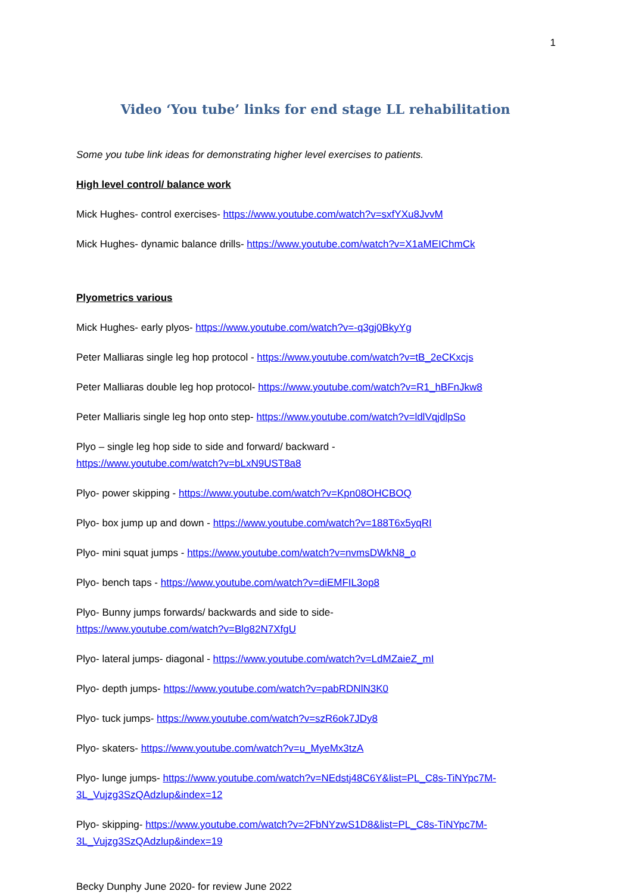1
Video ‘You tube’ links for end stage LL rehabilitation
Some you tube link ideas for demonstrating higher level exercises to patients.
High level control/ balance work
Mick Hughes- control exercises- https://www.youtube.com/watch?v=sxfYXu8JvvM
Mick Hughes- dynamic balance drills- https://www.youtube.com/watch?v=X1aMEIChmCk
Plyometrics various
Mick Hughes- early plyos- https://www.youtube.com/watch?v=-q3gj0BkyYg
Peter Malliaras single leg hop protocol - https://www.youtube.com/watch?v=tB_2eCKxcjs
Peter Malliaras double leg hop protocol- https://www.youtube.com/watch?v=R1_hBFnJkw8
Peter Malliaris single leg hop onto step- https://www.youtube.com/watch?v=ldlVqjdlpSo
Plyo – single leg hop side to side and forward/ backward -
https://www.youtube.com/watch?v=bLxN9UST8a8
Plyo- power skipping - https://www.youtube.com/watch?v=Kpn08OHCBOQ
Plyo- box jump up and down - https://www.youtube.com/watch?v=188T6x5yqRI
Plyo- mini squat jumps - https://www.youtube.com/watch?v=nvmsDWkN8_o
Plyo- bench taps - https://www.youtube.com/watch?v=diEMFIL3op8
Plyo- Bunny jumps forwards/ backwards and side to side-
https://www.youtube.com/watch?v=Blg82N7XfgU
Plyo- lateral jumps- diagonal - https://www.youtube.com/watch?v=LdMZaieZ_mI
Plyo- depth jumps- https://www.youtube.com/watch?v=pabRDNlN3K0
Plyo- tuck jumps- https://www.youtube.com/watch?v=szR6ok7JDy8
Plyo- skaters- https://www.youtube.com/watch?v=u_MyeMx3tzA
Plyo- lunge jumps- https://www.youtube.com/watch?v=NEdstj48C6Y&list=PL_C8s-TiNYpc7M-3L_Vujzg3SzQAdzlup&index=12
Plyo- skipping- https://www.youtube.com/watch?v=2FbNYzwS1D8&list=PL_C8s-TiNYpc7M-3L_Vujzg3SzQAdzlup&index=19
Becky Dunphy June 2020- for review June 2022